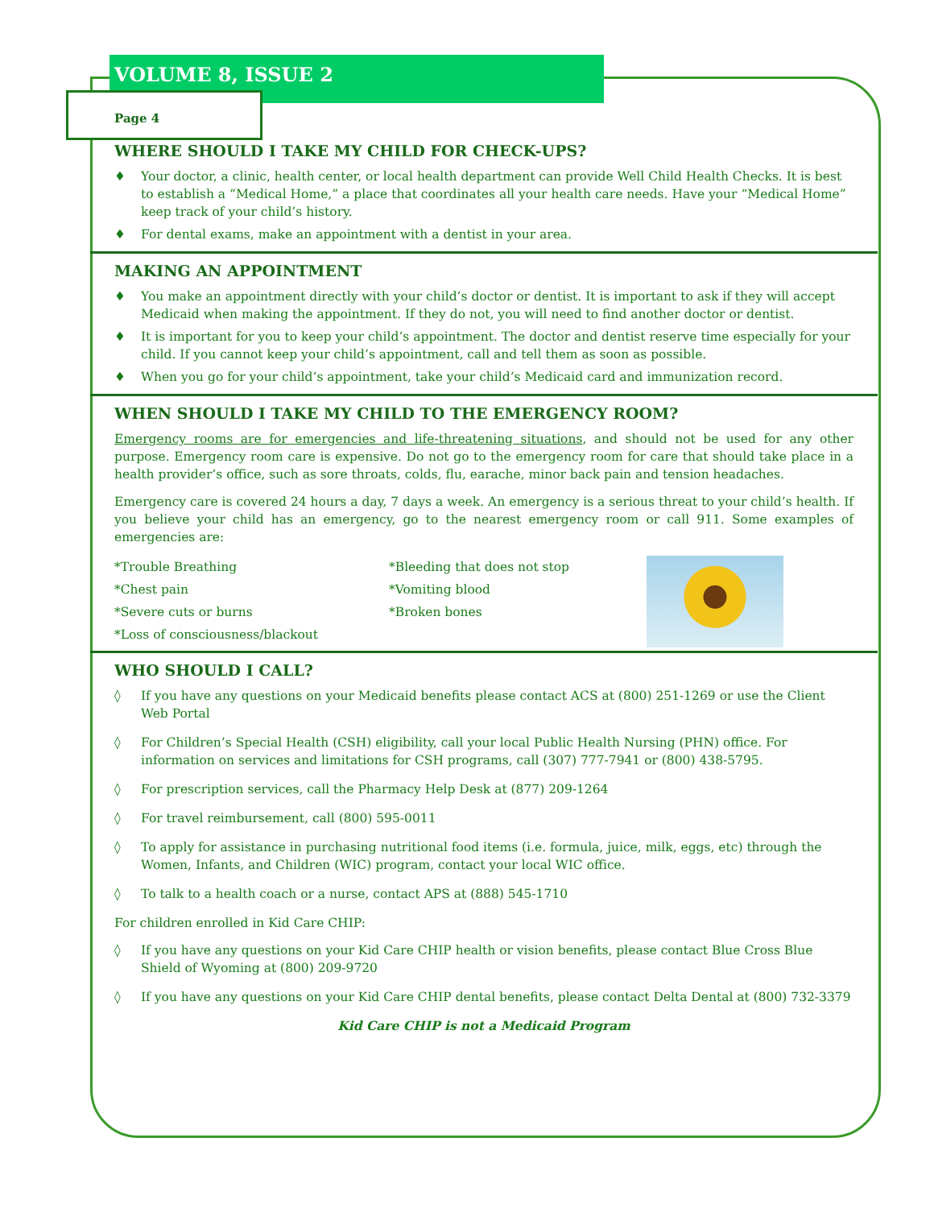VOLUME 8, ISSUE 2
Page 4
WHERE SHOULD I TAKE MY CHILD FOR CHECK-UPS?
♦ Your doctor, a clinic, health center, or local health department can provide Well Child Health Checks. It is best to establish a “Medical Home,” a place that coordinates all your health care needs. Have your “Medical Home” keep track of your child’s history.
♦ For dental exams, make an appointment with a dentist in your area.
MAKING AN APPOINTMENT
♦ You make an appointment directly with your child’s doctor or dentist. It is important to ask if they will accept Medicaid when making the appointment. If they do not, you will need to find another doctor or dentist.
♦ It is important for you to keep your child’s appointment. The doctor and dentist reserve time especially for your child. If you cannot keep your child’s appointment, call and tell them as soon as possible.
♦ When you go for your child’s appointment, take your child’s Medicaid card and immunization record.
WHEN SHOULD I TAKE MY CHILD TO THE EMERGENCY ROOM?
Emergency rooms are for emergencies and life-threatening situations, and should not be used for any other purpose. Emergency room care is expensive. Do not go to the emergency room for care that should take place in a health provider’s office, such as sore throats, colds, flu, earache, minor back pain and tension headaches.
Emergency care is covered 24 hours a day, 7 days a week. An emergency is a serious threat to your child’s health. If you believe your child has an emergency, go to the nearest emergency room or call 911. Some examples of emergencies are:
*Trouble Breathing
*Chest pain
*Severe cuts or burns
*Loss of consciousness/blackout
*Bleeding that does not stop
*Vomiting blood
*Broken bones
WHO SHOULD I CALL?
◊ If you have any questions on your Medicaid benefits please contact ACS at (800) 251-1269 or use the Client Web Portal
◊ For Children’s Special Health (CSH) eligibility, call your local Public Health Nursing (PHN) office. For information on services and limitations for CSH programs, call (307) 777-7941 or (800) 438-5795.
◊ For prescription services, call the Pharmacy Help Desk at (877) 209-1264
◊ For travel reimbursement, call (800) 595-0011
◊ To apply for assistance in purchasing nutritional food items (i.e. formula, juice, milk, eggs, etc) through the Women, Infants, and Children (WIC) program, contact your local WIC office.
◊ To talk to a health coach or a nurse, contact APS at (888) 545-1710
For children enrolled in Kid Care CHIP:
◊ If you have any questions on your Kid Care CHIP health or vision benefits, please contact Blue Cross Blue Shield of Wyoming at (800) 209-9720
◊ If you have any questions on your Kid Care CHIP dental benefits, please contact Delta Dental at (800) 732-3379
Kid Care CHIP is not a Medicaid Program